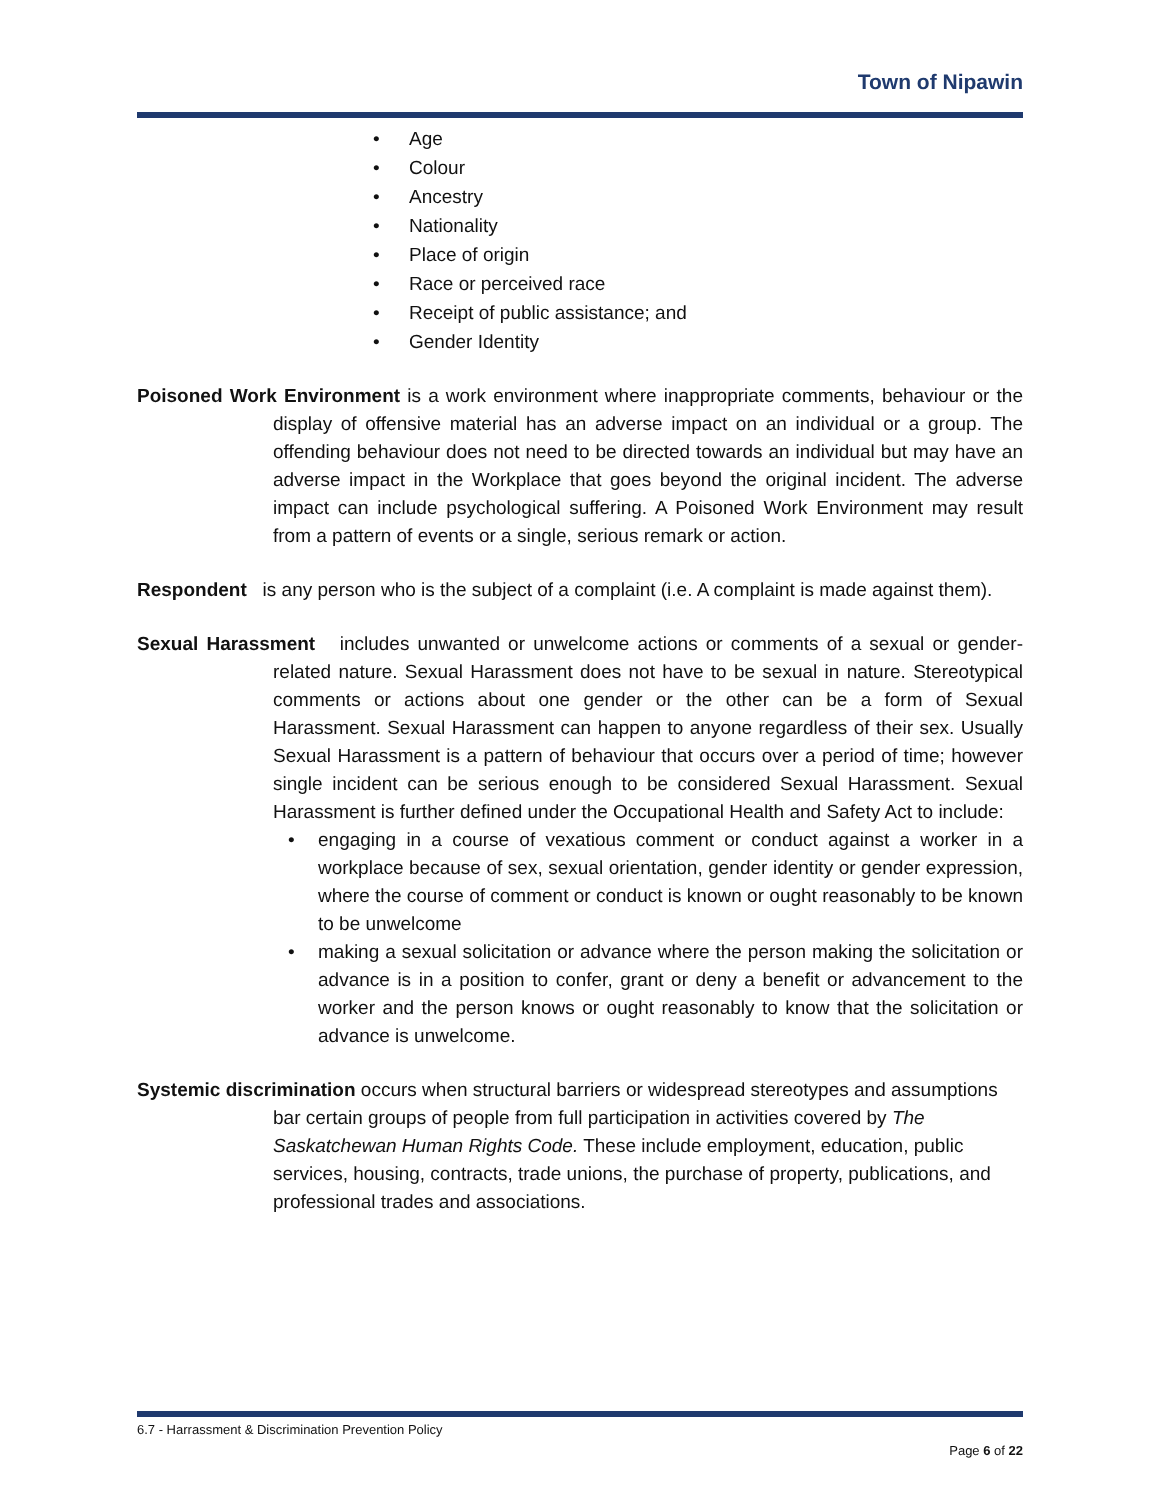Town of Nipawin
• Age
• Colour
• Ancestry
• Nationality
• Place of origin
• Race or perceived race
• Receipt of public assistance; and
• Gender Identity
Poisoned Work Environment is a work environment where inappropriate comments, behaviour or the display of offensive material has an adverse impact on an individual or a group. The offending behaviour does not need to be directed towards an individual but may have an adverse impact in the Workplace that goes beyond the original incident. The adverse impact can include psychological suffering. A Poisoned Work Environment may result from a pattern of events or a single, serious remark or action.
Respondent is any person who is the subject of a complaint (i.e. A complaint is made against them).
Sexual Harassment includes unwanted or unwelcome actions or comments of a sexual or gender-related nature. Sexual Harassment does not have to be sexual in nature. Stereotypical comments or actions about one gender or the other can be a form of Sexual Harassment. Sexual Harassment can happen to anyone regardless of their sex. Usually Sexual Harassment is a pattern of behaviour that occurs over a period of time; however single incident can be serious enough to be considered Sexual Harassment. Sexual Harassment is further defined under the Occupational Health and Safety Act to include:
• engaging in a course of vexatious comment or conduct against a worker in a workplace because of sex, sexual orientation, gender identity or gender expression, where the course of comment or conduct is known or ought reasonably to be known to be unwelcome
• making a sexual solicitation or advance where the person making the solicitation or advance is in a position to confer, grant or deny a benefit or advancement to the worker and the person knows or ought reasonably to know that the solicitation or advance is unwelcome.
Systemic discrimination occurs when structural barriers or widespread stereotypes and assumptions bar certain groups of people from full participation in activities covered by The Saskatchewan Human Rights Code. These include employment, education, public services, housing, contracts, trade unions, the purchase of property, publications, and professional trades and associations.
6.7 - Harrassment & Discrimination Prevention Policy
Page 6 of 22